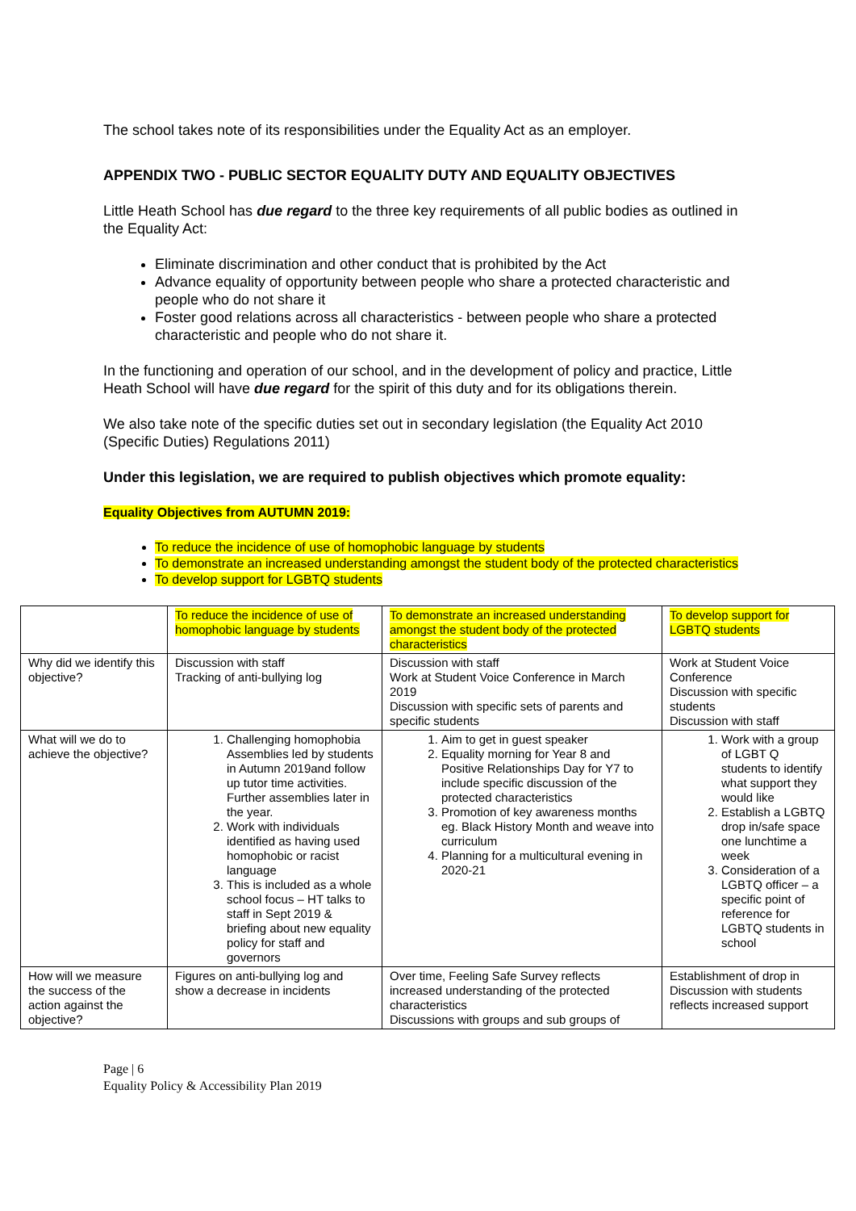The school takes note of its responsibilities under the Equality Act as an employer.
APPENDIX TWO - PUBLIC SECTOR EQUALITY DUTY AND EQUALITY OBJECTIVES
Little Heath School has due regard to the three key requirements of all public bodies as outlined in the Equality Act:
Eliminate discrimination and other conduct that is prohibited by the Act
Advance equality of opportunity between people who share a protected characteristic and people who do not share it
Foster good relations across all characteristics - between people who share a protected characteristic and people who do not share it.
In the functioning and operation of our school, and in the development of policy and practice, Little Heath School will have due regard for the spirit of this duty and for its obligations therein.
We also take note of the specific duties set out in secondary legislation (the Equality Act 2010 (Specific Duties) Regulations 2011)
Under this legislation, we are required to publish objectives which promote equality:
Equality Objectives from AUTUMN 2019:
To reduce the incidence of use of homophobic language by students
To demonstrate an increased understanding amongst the student body of the protected characteristics
To develop support for LGBTQ students
| | To reduce the incidence of use of homophobic language by students | To demonstrate an increased understanding amongst the student body of the protected characteristics | To develop support for LGBTQ students |
| Why did we identify this objective? | Discussion with staff Tracking of anti-bullying log | Discussion with staff Work at Student Voice Conference in March 2019 Discussion with specific sets of parents and specific students | Work at Student Voice Conference Discussion with specific students Discussion with staff |
| What will we do to achieve the objective? | 1. Challenging homophobia Assemblies led by students in Autumn 2019and follow up tutor time activities. Further assemblies later in the year. 2. Work with individuals identified as having used homophobic or racist language 3. This is included as a whole school focus – HT talks to staff in Sept 2019 & briefing about new equality policy for staff and governors | 1. Aim to get in guest speaker 2. Equality morning for Year 8 and Positive Relationships Day for Y7 to include specific discussion of the protected characteristics 3. Promotion of key awareness months eg. Black History Month and weave into curriculum 4. Planning for a multicultural evening in 2020-21 | 1. Work with a group of LGBT Q students to identify what support they would like 2. Establish a LGBTQ drop in/safe space one lunchtime a week 3. Consideration of a LGBTQ officer – a specific point of reference for LGBTQ students in school |
| How will we measure the success of the action against the objective? | Figures on anti-bullying log and show a decrease in incidents | Over time, Feeling Safe Survey reflects increased understanding of the protected characteristics Discussions with groups and sub groups of | Establishment of drop in Discussion with students reflects increased support |
Page | 6
Equality Policy & Accessibility Plan 2019